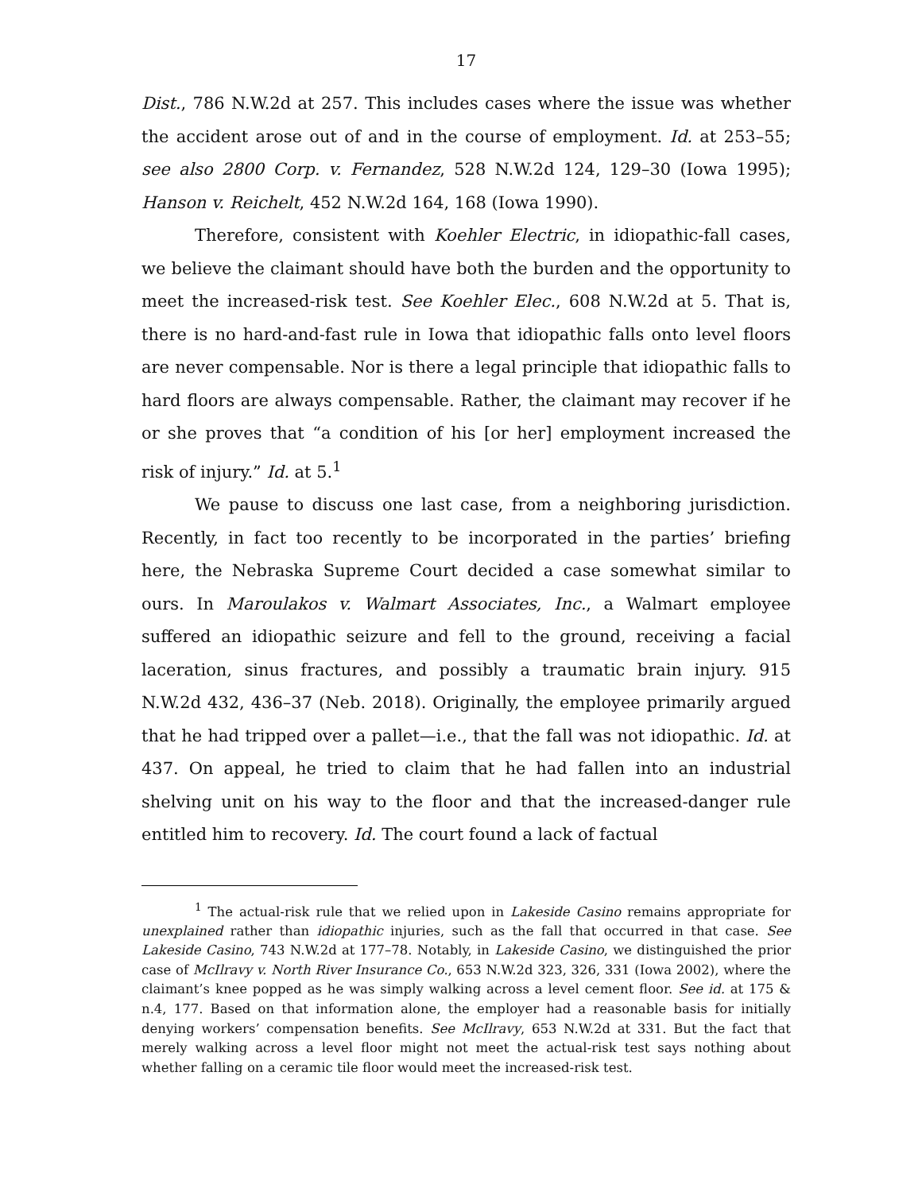17
Dist., 786 N.W.2d at 257. This includes cases where the issue was whether the accident arose out of and in the course of employment. Id. at 253–55; see also 2800 Corp. v. Fernandez, 528 N.W.2d 124, 129–30 (Iowa 1995); Hanson v. Reichelt, 452 N.W.2d 164, 168 (Iowa 1990).
Therefore, consistent with Koehler Electric, in idiopathic-fall cases, we believe the claimant should have both the burden and the opportunity to meet the increased-risk test. See Koehler Elec., 608 N.W.2d at 5. That is, there is no hard-and-fast rule in Iowa that idiopathic falls onto level floors are never compensable. Nor is there a legal principle that idiopathic falls to hard floors are always compensable. Rather, the claimant may recover if he or she proves that “a condition of his [or her] employment increased the risk of injury.” Id. at 5.<sup>1</sup>
We pause to discuss one last case, from a neighboring jurisdiction. Recently, in fact too recently to be incorporated in the parties’ briefing here, the Nebraska Supreme Court decided a case somewhat similar to ours. In Maroulakos v. Walmart Associates, Inc., a Walmart employee suffered an idiopathic seizure and fell to the ground, receiving a facial laceration, sinus fractures, and possibly a traumatic brain injury. 915 N.W.2d 432, 436–37 (Neb. 2018). Originally, the employee primarily argued that he had tripped over a pallet—i.e., that the fall was not idiopathic. Id. at 437. On appeal, he tried to claim that he had fallen into an industrial shelving unit on his way to the floor and that the increased-danger rule entitled him to recovery. Id. The court found a lack of factual
<sup>1</sup> The actual-risk rule that we relied upon in Lakeside Casino remains appropriate for unexplained rather than idiopathic injuries, such as the fall that occurred in that case. See Lakeside Casino, 743 N.W.2d at 177–78. Notably, in Lakeside Casino, we distinguished the prior case of McIlravy v. North River Insurance Co., 653 N.W.2d 323, 326, 331 (Iowa 2002), where the claimant’s knee popped as he was simply walking across a level cement floor. See id. at 175 & n.4, 177. Based on that information alone, the employer had a reasonable basis for initially denying workers’ compensation benefits. See McIlravy, 653 N.W.2d at 331. But the fact that merely walking across a level floor might not meet the actual-risk test says nothing about whether falling on a ceramic tile floor would meet the increased-risk test.